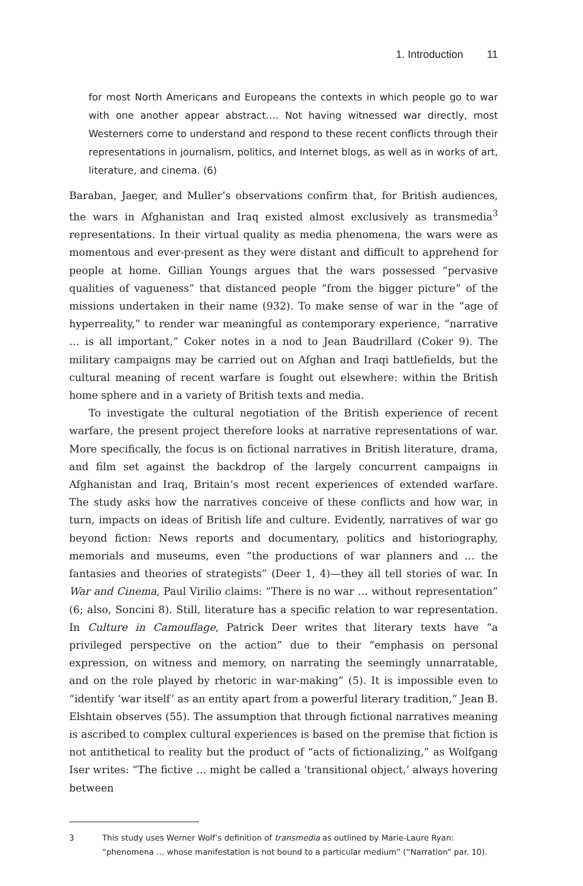1. Introduction 11
for most North Americans and Europeans the contexts in which people go to war with one another appear abstract…. Not having witnessed war directly, most Westerners come to understand and respond to these recent conflicts through their representations in journalism, politics, and Internet blogs, as well as in works of art, literature, and cinema. (6)
Baraban, Jaeger, and Muller’s observations confirm that, for British audiences, the wars in Afghanistan and Iraq existed almost exclusively as transmedia<sup>3</sup> representations. In their virtual quality as media phenomena, the wars were as momentous and ever-present as they were distant and difficult to apprehend for people at home. Gillian Youngs argues that the wars possessed “pervasive qualities of vagueness” that distanced people “from the bigger picture” of the missions undertaken in their name (932). To make sense of war in the “age of hyperreality,” to render war meaningful as contemporary experience, “narrative … is all important,” Coker notes in a nod to Jean Baudrillard (Coker 9). The military campaigns may be carried out on Afghan and Iraqi battlefields, but the cultural meaning of recent warfare is fought out elsewhere: within the British home sphere and in a variety of British texts and media.
To investigate the cultural negotiation of the British experience of recent warfare, the present project therefore looks at narrative representations of war. More specifically, the focus is on fictional narratives in British literature, drama, and film set against the backdrop of the largely concurrent campaigns in Afghanistan and Iraq, Britain’s most recent experiences of extended warfare. The study asks how the narratives conceive of these conflicts and how war, in turn, impacts on ideas of British life and culture. Evidently, narratives of war go beyond fiction: News reports and documentary, politics and historiography, memorials and museums, even “the productions of war planners and … the fantasies and theories of strategists” (Deer 1, 4)—they all tell stories of war. In War and Cinema, Paul Virilio claims: “There is no war … without representation” (6; also, Soncini 8). Still, literature has a specific relation to war representation. In Culture in Camouflage, Patrick Deer writes that literary texts have “a privileged perspective on the action” due to their “emphasis on personal expression, on witness and memory, on narrating the seemingly unnarratable, and on the role played by rhetoric in war-making” (5). It is impossible even to “identify ‘war itself’ as an entity apart from a powerful literary tradition,” Jean B. Elshtain observes (55). The assumption that through fictional narratives meaning is ascribed to complex cultural experiences is based on the premise that fiction is not antithetical to reality but the product of “acts of fictionalizing,” as Wolfgang Iser writes: “The fictive … might be called a ‘transitional object,’ always hovering between
3 This study uses Werner Wolf’s definition of transmedia as outlined by Marie-Laure Ryan: “phenomena … whose manifestation is not bound to a particular medium” (“Narration” par. 10).